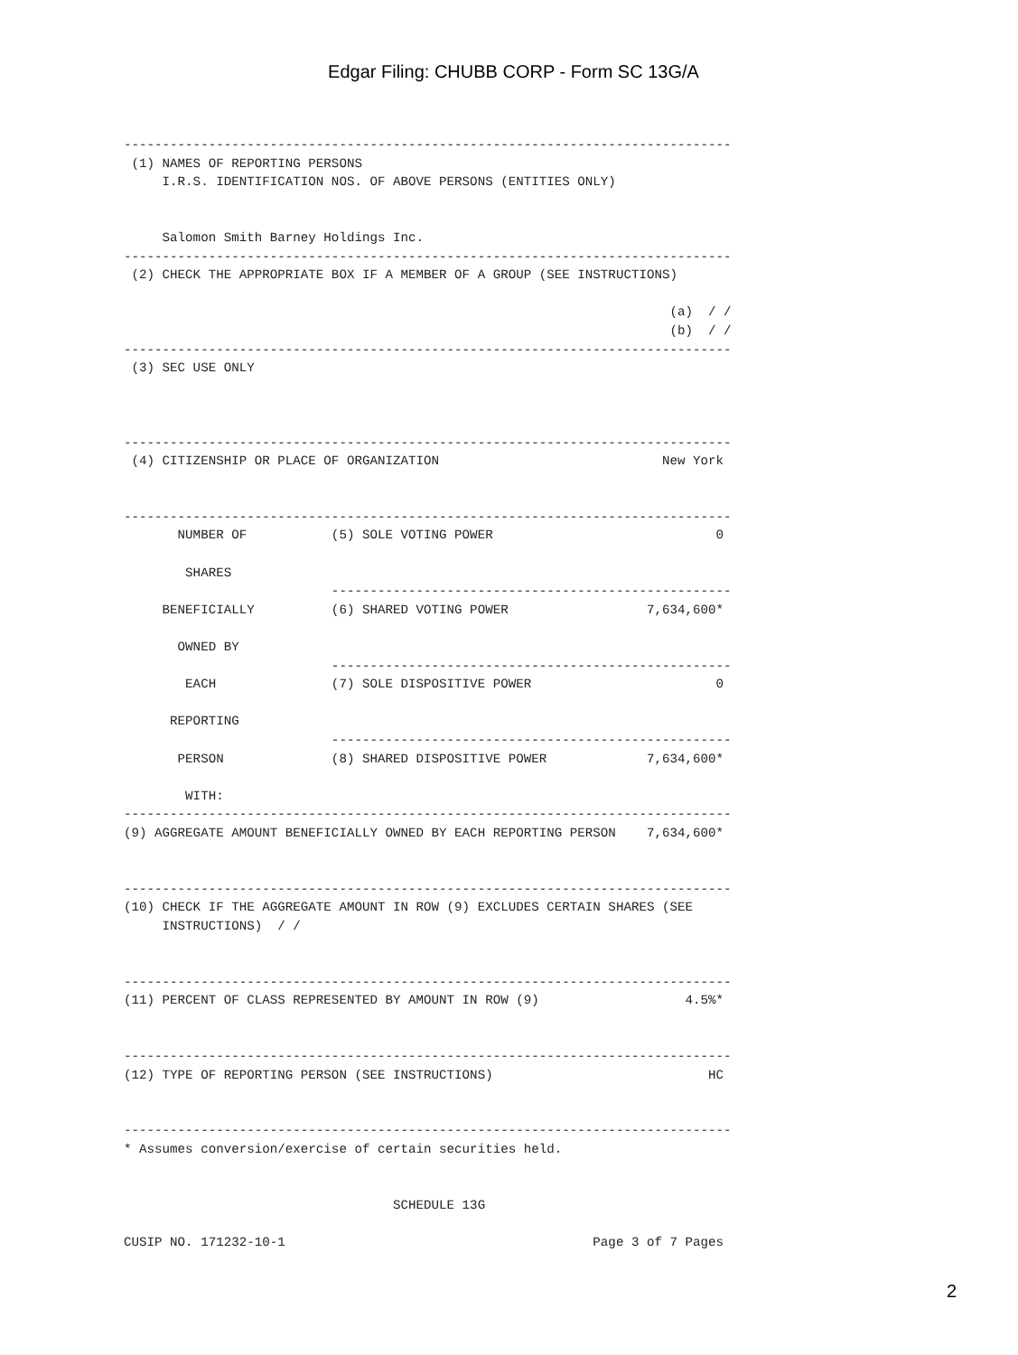Edgar Filing: CHUBB CORP - Form SC 13G/A
-------------------------------------------------------------------------------
 (1) NAMES OF REPORTING PERSONS
     I.R.S. IDENTIFICATION NOS. OF ABOVE PERSONS (ENTITIES ONLY)


     Salomon Smith Barney Holdings Inc.
-------------------------------------------------------------------------------
 (2) CHECK THE APPROPRIATE BOX IF A MEMBER OF A GROUP (SEE INSTRUCTIONS)

                                                                       (a)  / /
                                                                       (b)  / /
-------------------------------------------------------------------------------
 (3) SEC USE ONLY



-------------------------------------------------------------------------------
 (4) CITIZENSHIP OR PLACE OF ORGANIZATION                             New York


-------------------------------------------------------------------------------
       NUMBER OF           (5) SOLE VOTING POWER                             0

        SHARES
                           ----------------------------------------------------
     BENEFICIALLY          (6) SHARED VOTING POWER                  7,634,600*

       OWNED BY
                           ----------------------------------------------------
        EACH               (7) SOLE DISPOSITIVE POWER                        0

      REPORTING
                           ----------------------------------------------------
       PERSON              (8) SHARED DISPOSITIVE POWER             7,634,600*

        WITH:
-------------------------------------------------------------------------------
(9) AGGREGATE AMOUNT BENEFICIALLY OWNED BY EACH REPORTING PERSON    7,634,600*


-------------------------------------------------------------------------------
(10) CHECK IF THE AGGREGATE AMOUNT IN ROW (9) EXCLUDES CERTAIN SHARES (SEE
     INSTRUCTIONS)  / /


-------------------------------------------------------------------------------
(11) PERCENT OF CLASS REPRESENTED BY AMOUNT IN ROW (9)                   4.5%*


-------------------------------------------------------------------------------
(12) TYPE OF REPORTING PERSON (SEE INSTRUCTIONS)                            HC


-------------------------------------------------------------------------------
* Assumes conversion/exercise of certain securities held.


                                   SCHEDULE 13G

CUSIP NO. 171232-10-1                                        Page 3 of 7 Pages
2